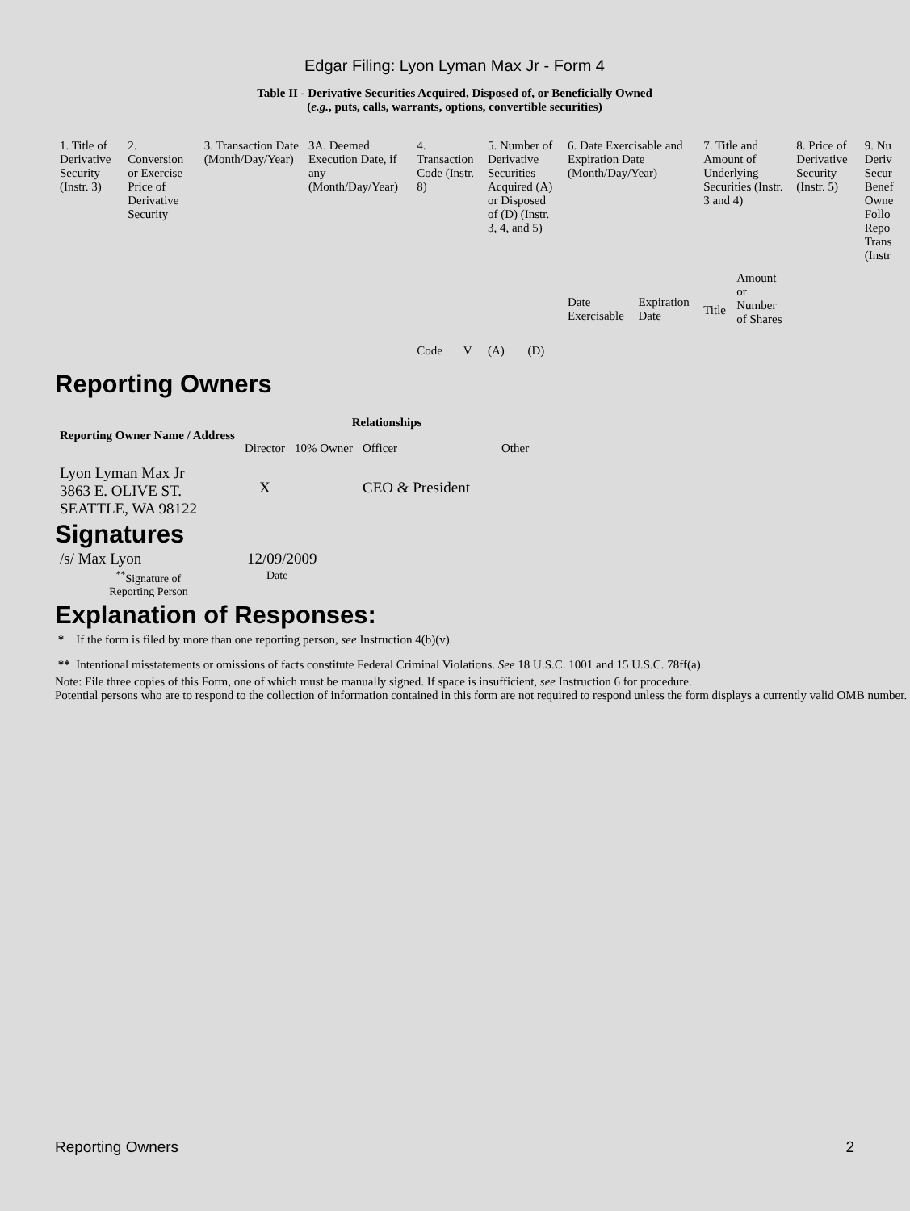Edgar Filing: Lyon Lyman Max Jr - Form 4
Table II - Derivative Securities Acquired, Disposed of, or Beneficially Owned
(e.g., puts, calls, warrants, options, convertible securities)
| 1. Title of Derivative Security (Instr. 3) | 2. Conversion or Exercise Price of Derivative Security | 3. Transaction Date (Month/Day/Year) | 3A. Deemed Execution Date, if any (Month/Day/Year) | 4. Transaction Code (Instr. 8) | | 5. Number of Derivative Securities Acquired (A) or Disposed of (D) (Instr. 3, 4, and 5) | | 6. Date Exercisable and Expiration Date (Month/Day/Year) | | 7. Title and Amount of Underlying Securities (Instr. 3 and 4) | | 8. Price of Derivative Security (Instr. 5) | 9. Nu Deriv Secur Benef Owne Follo Repo Trans (Instr |
| --- | --- | --- | --- | --- | --- | --- | --- | --- | --- | --- | --- | --- | --- |
| | | | | Code | V | (A) | (D) | Date Exercisable | Expiration Date | Title | Amount or Number of Shares | | |
Reporting Owners
| Reporting Owner Name / Address | Relationships | | | |
| --- | --- | --- | --- | --- |
| | Director | 10% Owner | Officer | Other |
| Lyon Lyman Max Jr 3863 E. OLIVE ST. SEATTLE, WA 98122 | X | | CEO & President | |
Signatures
| /s/ Max Lyon | 12/09/2009 |
| <sup>**</sup> Signature of Reporting Person | Date |
Explanation of Responses:
* If the form is filed by more than one reporting person, see Instruction 4(b)(v).
** Intentional misstatements or omissions of facts constitute Federal Criminal Violations. See 18 U.S.C. 1001 and 15 U.S.C. 78ff(a).
Note: File three copies of this Form, one of which must be manually signed. If space is insufficient, see Instruction 6 for procedure.
Potential persons who are to respond to the collection of information contained in this form are not required to respond unless the form displays a currently valid OMB number.
Reporting Owners 2